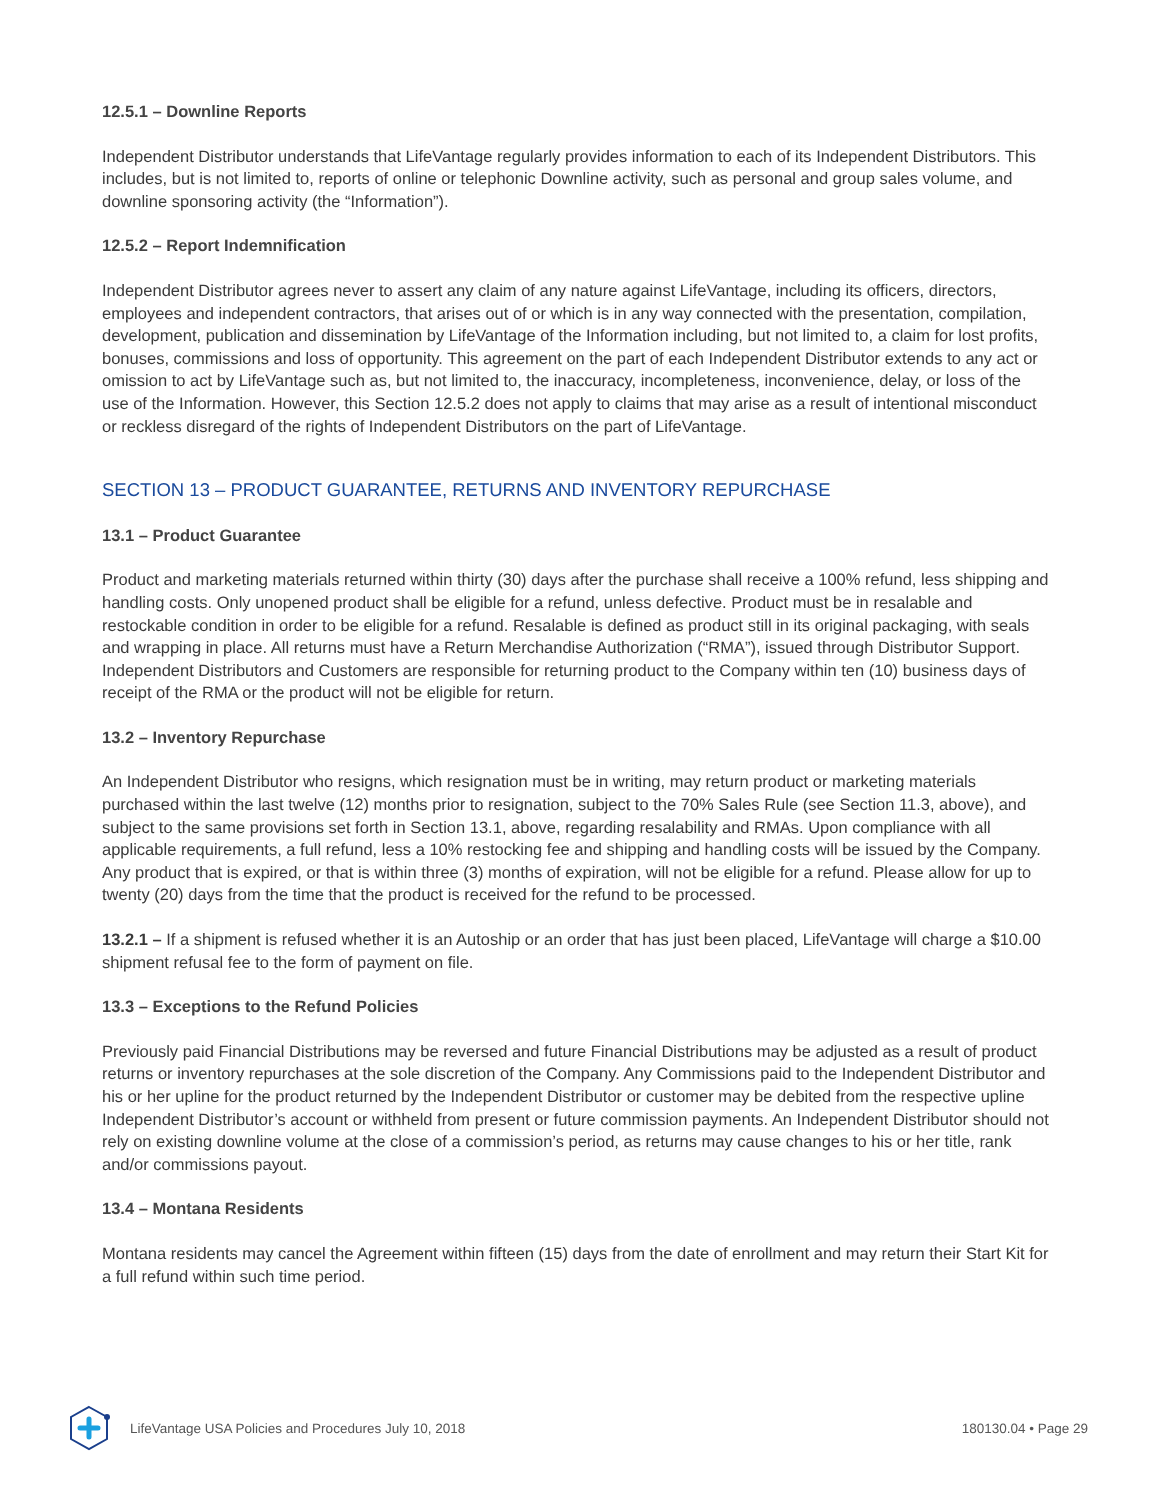12.5.1 – Downline Reports
Independent Distributor understands that LifeVantage regularly provides information to each of its Independent Distributors. This includes, but is not limited to, reports of online or telephonic Downline activity, such as personal and group sales volume, and downline sponsoring activity (the “Information”).
12.5.2 – Report Indemnification
Independent Distributor agrees never to assert any claim of any nature against LifeVantage, including its officers, directors, employees and independent contractors, that arises out of or which is in any way connected with the presentation, compilation, development, publication and dissemination by LifeVantage of the Information including, but not limited to, a claim for lost profits, bonuses, commissions and loss of opportunity. This agreement on the part of each Independent Distributor extends to any act or omission to act by LifeVantage such as, but not limited to, the inaccuracy, incompleteness, inconvenience, delay, or loss of the use of the Information. However, this Section 12.5.2 does not apply to claims that may arise as a result of intentional misconduct or reckless disregard of the rights of Independent Distributors on the part of LifeVantage.
SECTION 13 – PRODUCT GUARANTEE, RETURNS AND INVENTORY REPURCHASE
13.1 – Product Guarantee
Product and marketing materials returned within thirty (30) days after the purchase shall receive a 100% refund, less shipping and handling costs. Only unopened product shall be eligible for a refund, unless defective. Product must be in resalable and restockable condition in order to be eligible for a refund. Resalable is defined as product still in its original packaging, with seals and wrapping in place. All returns must have a Return Merchandise Authorization (“RMA”), issued through Distributor Support. Independent Distributors and Customers are responsible for returning product to the Company within ten (10) business days of receipt of the RMA or the product will not be eligible for return.
13.2 – Inventory Repurchase
An Independent Distributor who resigns, which resignation must be in writing, may return product or marketing materials purchased within the last twelve (12) months prior to resignation, subject to the 70% Sales Rule (see Section 11.3, above), and subject to the same provisions set forth in Section 13.1, above, regarding resalability and RMAs. Upon compliance with all applicable requirements, a full refund, less a 10% restocking fee and shipping and handling costs will be issued by the Company. Any product that is expired, or that is within three (3) months of expiration, will not be eligible for a refund. Please allow for up to twenty (20) days from the time that the product is received for the refund to be processed.
13.2.1 – If a shipment is refused whether it is an Autoship or an order that has just been placed, LifeVantage will charge a $10.00 shipment refusal fee to the form of payment on file.
13.3 – Exceptions to the Refund Policies
Previously paid Financial Distributions may be reversed and future Financial Distributions may be adjusted as a result of product returns or inventory repurchases at the sole discretion of the Company. Any Commissions paid to the Independent Distributor and his or her upline for the product returned by the Independent Distributor or customer may be debited from the respective upline Independent Distributor’s account or withheld from present or future commission payments. An Independent Distributor should not rely on existing downline volume at the close of a commission’s period, as returns may cause changes to his or her title, rank and/or commissions payout.
13.4 – Montana Residents
Montana residents may cancel the Agreement within fifteen (15) days from the date of enrollment and may return their Start Kit for a full refund within such time period.
LifeVantage USA Policies and Procedures July 10, 2018 180130.04 • Page 29